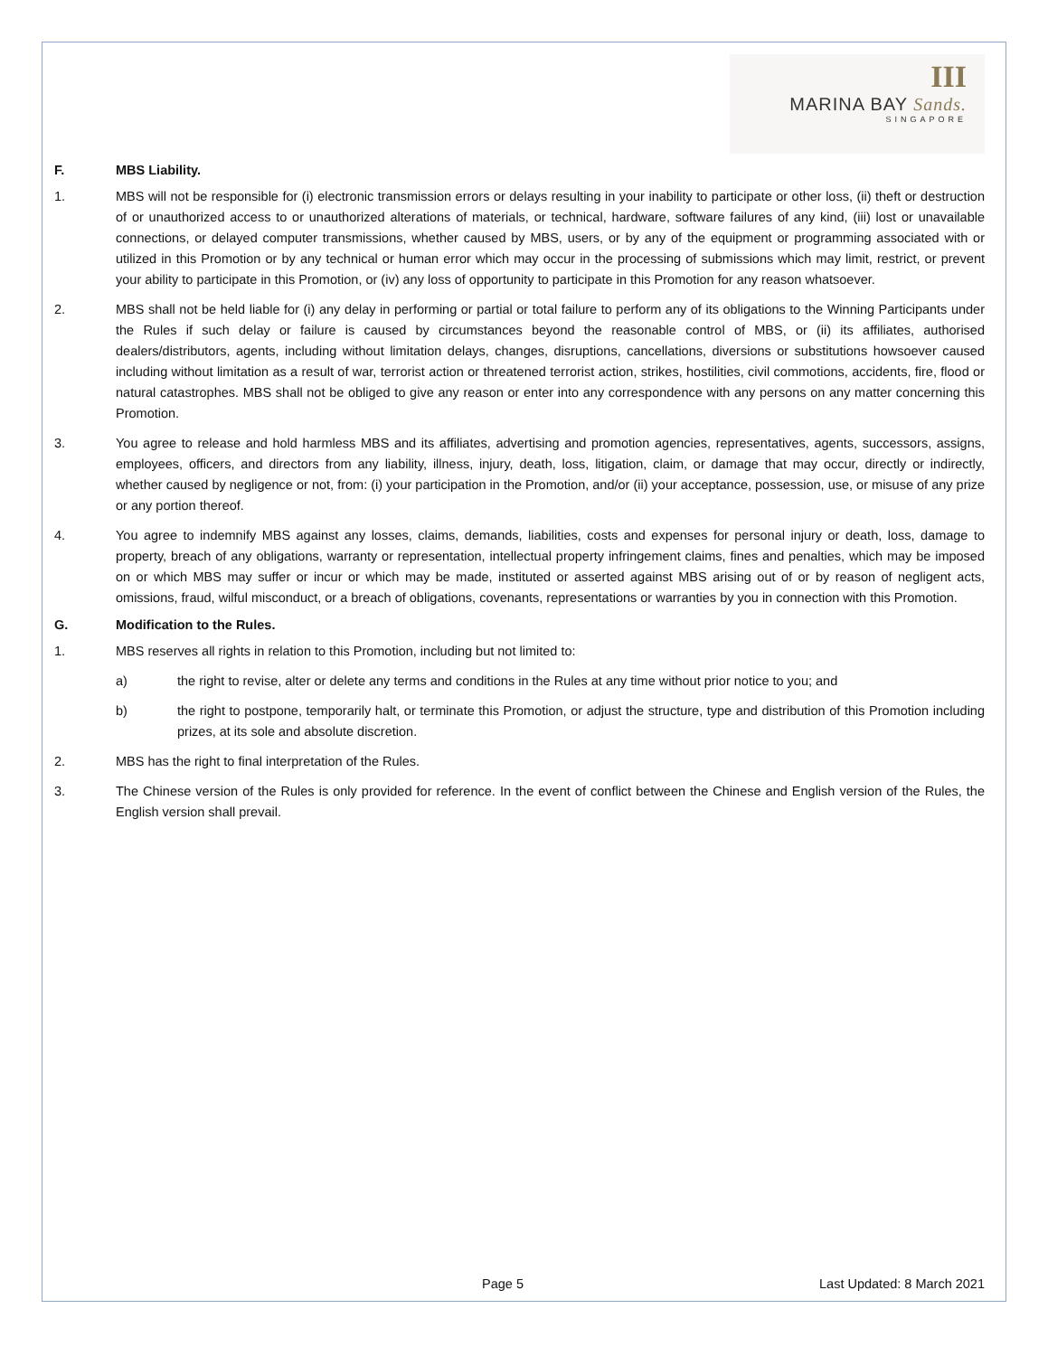III
MARINA BAY Sands.
SINGAPORE
F. MBS Liability.
1. MBS will not be responsible for (i) electronic transmission errors or delays resulting in your inability to participate or other loss, (ii) theft or destruction of or unauthorized access to or unauthorized alterations of materials, or technical, hardware, software failures of any kind, (iii) lost or unavailable connections, or delayed computer transmissions, whether caused by MBS, users, or by any of the equipment or programming associated with or utilized in this Promotion or by any technical or human error which may occur in the processing of submissions which may limit, restrict, or prevent your ability to participate in this Promotion, or (iv) any loss of opportunity to participate in this Promotion for any reason whatsoever.
2. MBS shall not be held liable for (i) any delay in performing or partial or total failure to perform any of its obligations to the Winning Participants under the Rules if such delay or failure is caused by circumstances beyond the reasonable control of MBS, or (ii) its affiliates, authorised dealers/distributors, agents, including without limitation delays, changes, disruptions, cancellations, diversions or substitutions howsoever caused including without limitation as a result of war, terrorist action or threatened terrorist action, strikes, hostilities, civil commotions, accidents, fire, flood or natural catastrophes. MBS shall not be obliged to give any reason or enter into any correspondence with any persons on any matter concerning this Promotion.
3. You agree to release and hold harmless MBS and its affiliates, advertising and promotion agencies, representatives, agents, successors, assigns, employees, officers, and directors from any liability, illness, injury, death, loss, litigation, claim, or damage that may occur, directly or indirectly, whether caused by negligence or not, from: (i) your participation in the Promotion, and/or (ii) your acceptance, possession, use, or misuse of any prize or any portion thereof.
4. You agree to indemnify MBS against any losses, claims, demands, liabilities, costs and expenses for personal injury or death, loss, damage to property, breach of any obligations, warranty or representation, intellectual property infringement claims, fines and penalties, which may be imposed on or which MBS may suffer or incur or which may be made, instituted or asserted against MBS arising out of or by reason of negligent acts, omissions, fraud, wilful misconduct, or a breach of obligations, covenants, representations or warranties by you in connection with this Promotion.
G. Modification to the Rules.
1. MBS reserves all rights in relation to this Promotion, including but not limited to:
a) the right to revise, alter or delete any terms and conditions in the Rules at any time without prior notice to you; and
b) the right to postpone, temporarily halt, or terminate this Promotion, or adjust the structure, type and distribution of this Promotion including prizes, at its sole and absolute discretion.
2. MBS has the right to final interpretation of the Rules.
3. The Chinese version of the Rules is only provided for reference. In the event of conflict between the Chinese and English version of the Rules, the English version shall prevail.
Page 5 Last Updated: 8 March 2021